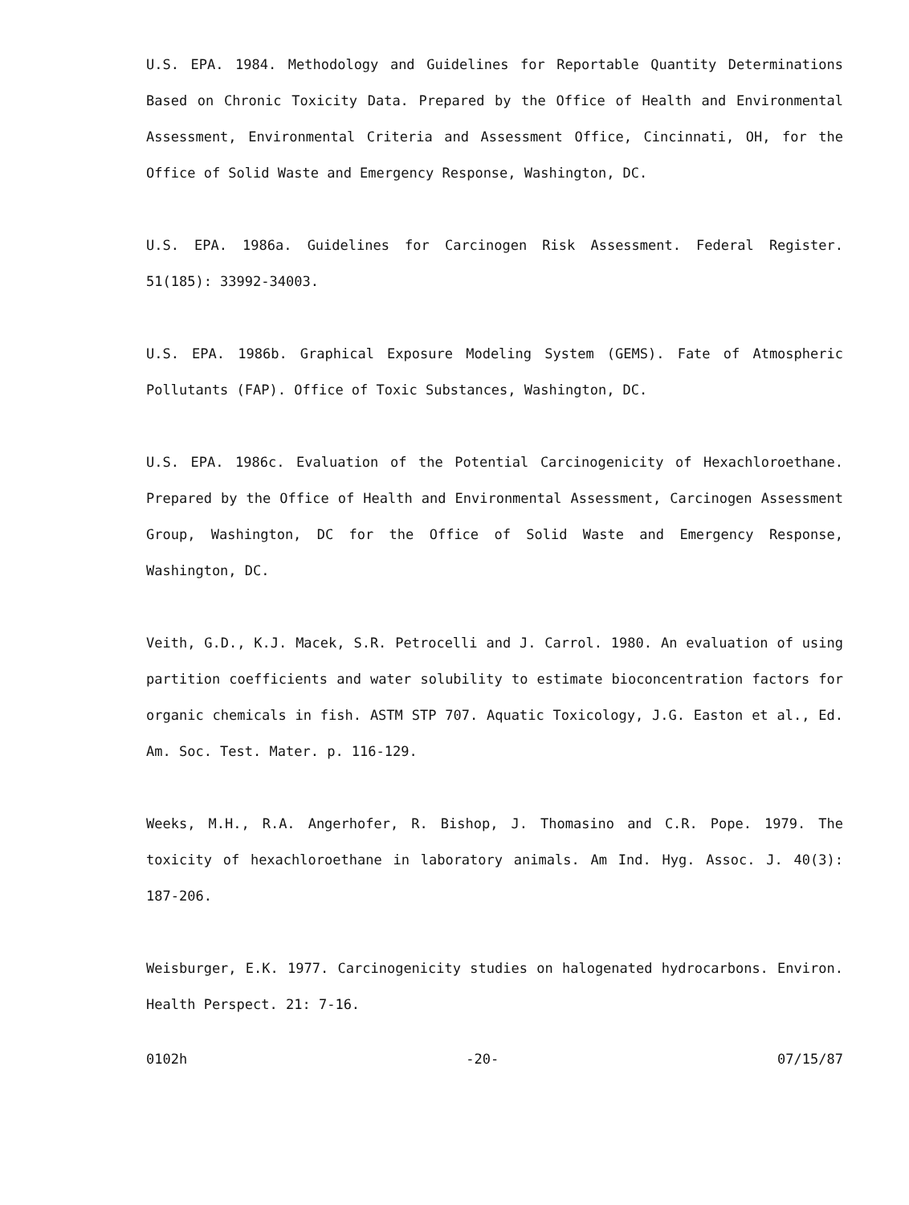U.S. EPA. 1984. Methodology and Guidelines for Reportable Quantity Determinations Based on Chronic Toxicity Data. Prepared by the Office of Health and Environmental Assessment, Environmental Criteria and Assessment Office, Cincinnati, OH, for the Office of Solid Waste and Emergency Response, Washington, DC.
U.S. EPA. 1986a. Guidelines for Carcinogen Risk Assessment. Federal Register. 51(185): 33992-34003.
U.S. EPA. 1986b. Graphical Exposure Modeling System (GEMS). Fate of Atmospheric Pollutants (FAP). Office of Toxic Substances, Washington, DC.
U.S. EPA. 1986c. Evaluation of the Potential Carcinogenicity of Hexachloroethane. Prepared by the Office of Health and Environmental Assessment, Carcinogen Assessment Group, Washington, DC for the Office of Solid Waste and Emergency Response, Washington, DC.
Veith, G.D., K.J. Macek, S.R. Petrocelli and J. Carrol. 1980. An evaluation of using partition coefficients and water solubility to estimate bioconcentration factors for organic chemicals in fish. ASTM STP 707. Aquatic Toxicology, J.G. Easton et al., Ed. Am. Soc. Test. Mater. p. 116-129.
Weeks, M.H., R.A. Angerhofer, R. Bishop, J. Thomasino and C.R. Pope. 1979. The toxicity of hexachloroethane in laboratory animals. Am Ind. Hyg. Assoc. J. 40(3): 187-206.
Weisburger, E.K. 1977. Carcinogenicity studies on halogenated hydrocarbons. Environ. Health Perspect. 21: 7-16.
0102h -20- 07/15/87